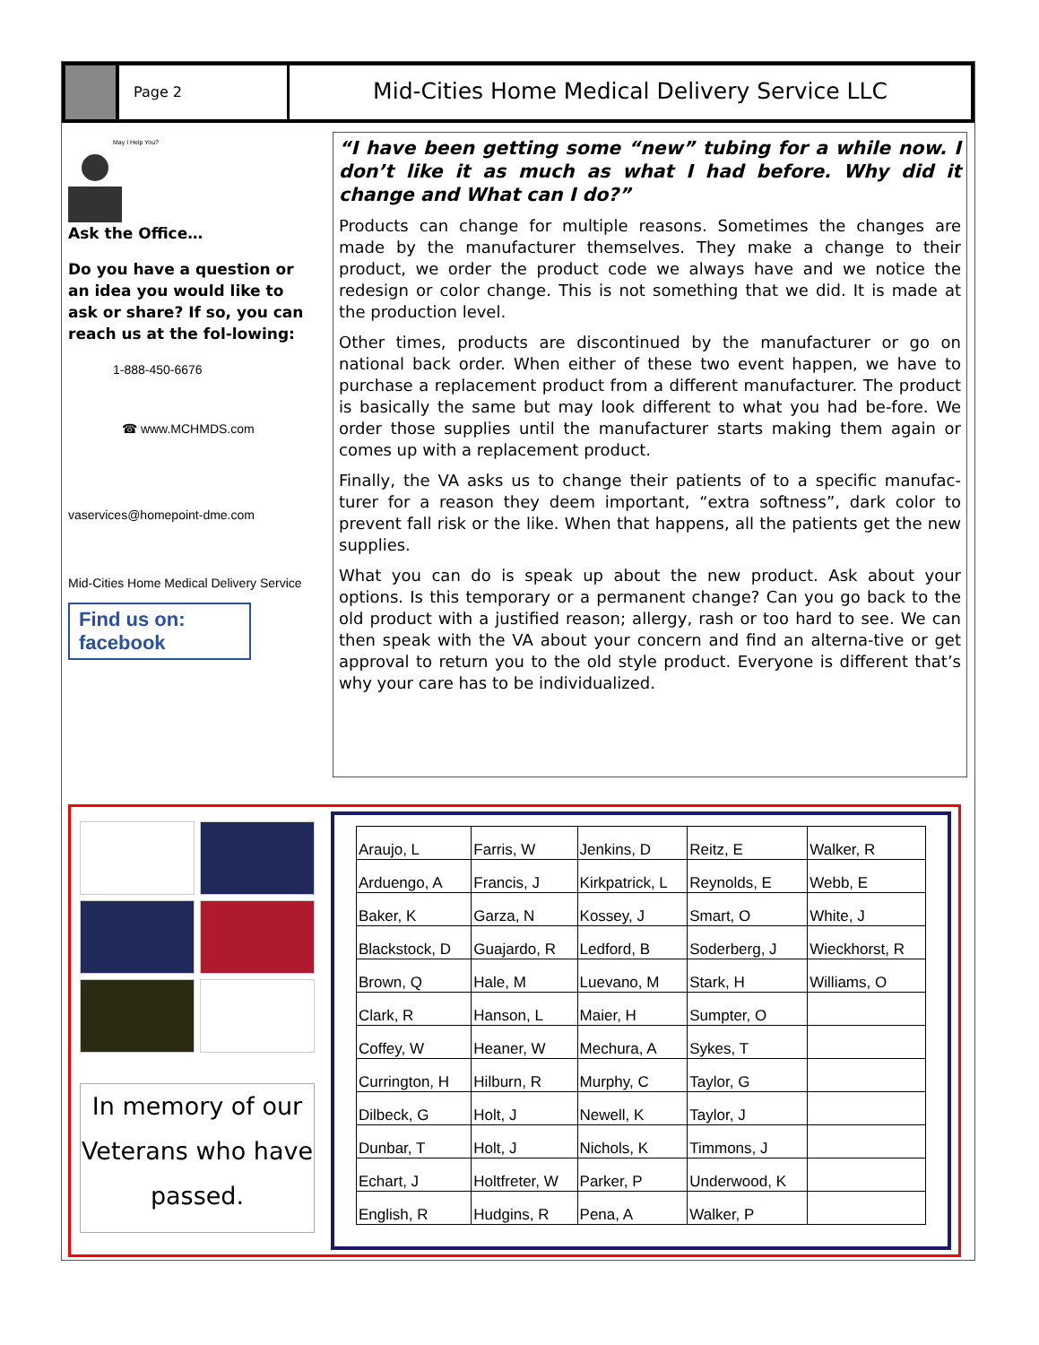Page 2
Mid-Cities Home Medical Delivery Service LLC
May I Help You?
Ask the Office…
Do you have a question or an idea you would like to ask or share? If so, you can reach us at the fol-lowing:
1-888-450-6676
☎ www.MCHMDS.com
vaservices@homepoint-dme.com
Mid-Cities Home Medical Delivery Service
Find us on: facebook
“I have been getting some “new” tubing for a while now. I don’t like it as much as what I had before. Why did it change and What can I do?”
Products can change for multiple reasons. Sometimes the changes are made by the manufacturer themselves. They make a change to their product, we order the product code we always have and we notice the redesign or color change. This is not something that we did. It is made at the production level.
Other times, products are discontinued by the manufacturer or go on national back order. When either of these two event happen, we have to purchase a replacement product from a different manufacturer. The product is basically the same but may look different to what you had be-fore. We order those supplies until the manufacturer starts making them again or comes up with a replacement product.
Finally, the VA asks us to change their patients of to a specific manufac-turer for a reason they deem important, “extra softness”, dark color to prevent fall risk or the like. When that happens, all the patients get the new supplies.
What you can do is speak up about the new product. Ask about your options. Is this temporary or a permanent change? Can you go back to the old product with a justified reason; allergy, rash or too hard to see. We can then speak with the VA about your concern and find an alterna-tive or get approval to return you to the old style product. Everyone is different that’s why your care has to be individualized.
In memory of our Veterans who have passed.
| Araujo, L | Farris, W | Jenkins, D | Reitz, E | Walker, R |
| Arduengo, A | Francis, J | Kirkpatrick, L | Reynolds, E | Webb, E |
| Baker, K | Garza, N | Kossey, J | Smart, O | White, J |
| Blackstock, D | Guajardo, R | Ledford, B | Soderberg, J | Wieckhorst, R |
| Brown, Q | Hale, M | Luevano, M | Stark, H | Williams, O |
| Clark, R | Hanson, L | Maier, H | Sumpter, O | |
| Coffey, W | Heaner, W | Mechura, A | Sykes, T | |
| Currington, H | Hilburn, R | Murphy, C | Taylor, G | |
| Dilbeck, G | Holt, J | Newell, K | Taylor, J | |
| Dunbar, T | Holt, J | Nichols, K | Timmons, J | |
| Echart, J | Holtfreter, W | Parker, P | Underwood, K | |
| English, R | Hudgins, R | Pena, A | Walker, P | |